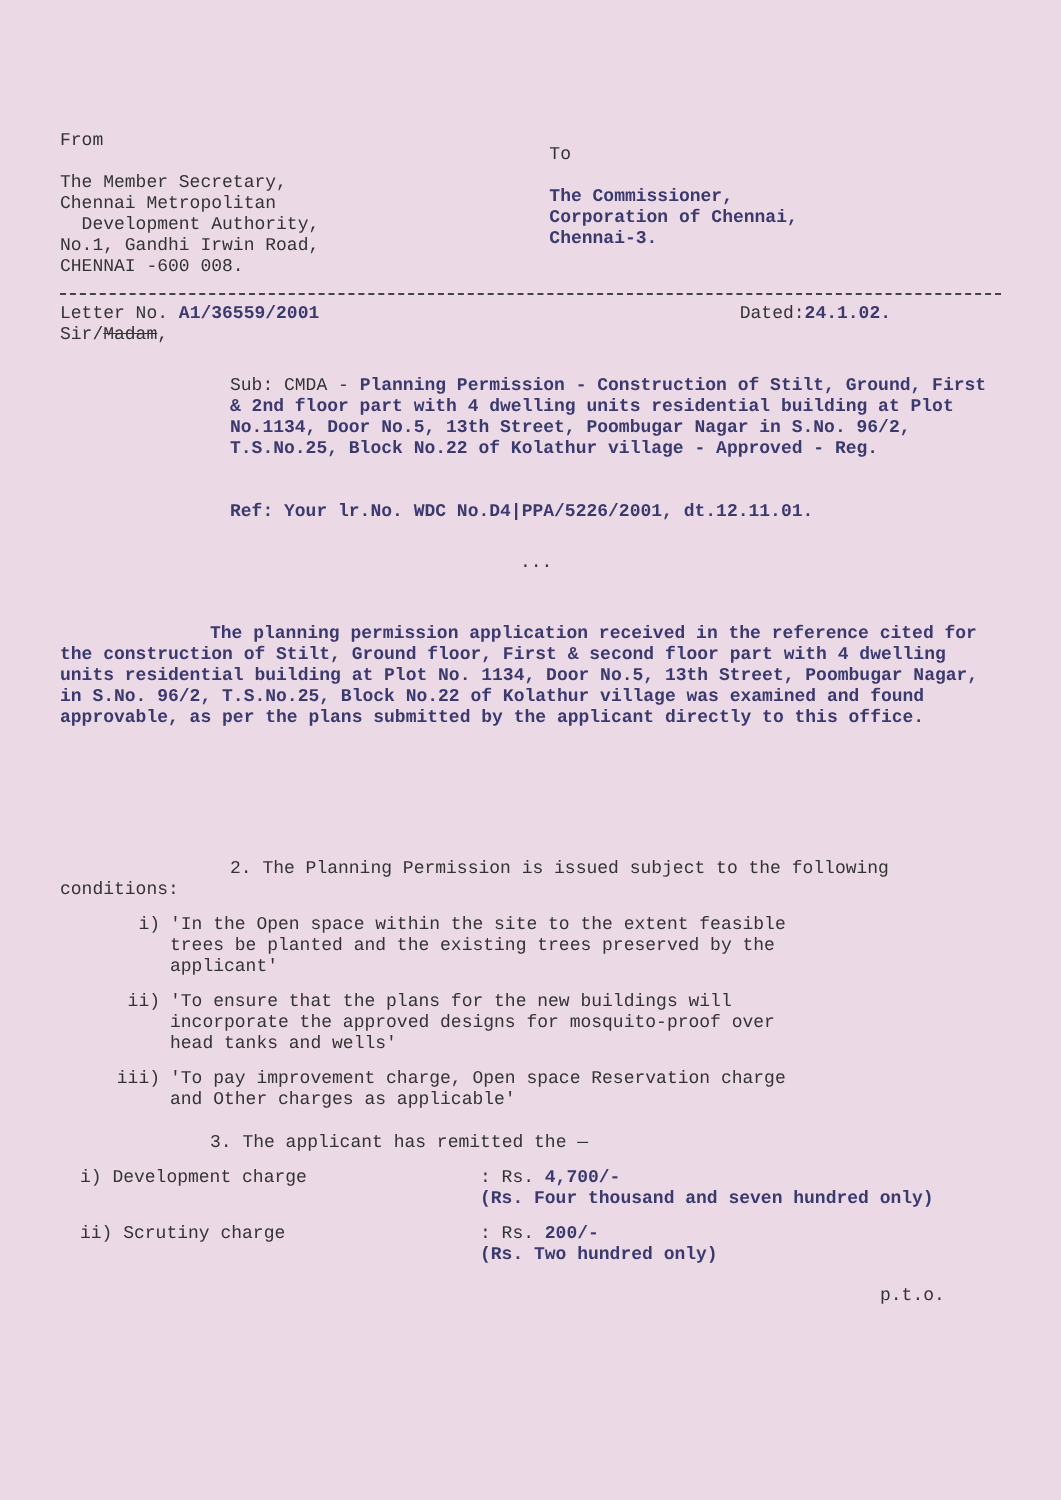From
The Member Secretary,
Chennai Metropolitan
Development Authority,
No.1, Gandhi Irwin Road,
CHENNAI -600 008.
To
The Commissioner,
Corporation of Chennai,
Chennai-3.
Letter No. A1/36559/2001 Dated:24.1.02.
Sir/Madam,
Sub: CMDA - Planning Permission - Construction of Stilt, Ground, First & 2nd floor part with 4 dwelling units residential building at Plot No.1134, Door No.5, 13th Street, Poombugar Nagar in S.No. 96/2, T.S.No.25, Block No.22 of Kolathur village - Approved - Reg.
Ref: Your lr.No. WDC No.D4|PPA/5226/2001, dt.12.11.01.
...
The planning permission application received in the reference cited for the construction of Stilt, Ground floor, First & second floor part with 4 dwelling units residential building at Plot No. 1134, Door No.5, 13th Street, Poombugar Nagar, in S.No. 96/2, T.S.No.25, Block No.22 of Kolathur village was examined and found approvable, as per the plans submitted by the applicant directly to this office.
2. The Planning Permission is issued subject to the following conditions:
i) 'In the Open space within the site to the extent feasible trees be planted and the existing trees preserved by the applicant'
ii) 'To ensure that the plans for the new buildings will incorporate the approved designs for mosquito-proof over head tanks and wells'
iii) 'To pay improvement charge, Open space Reservation charge and Other charges as applicable'
3. The applicant has remitted the —
i) Development charge: Rs. 4,700/-
(Rs. Four thousand and seven hundred only)
ii) Scrutiny charge: Rs. 200/-
(Rs. Two hundred only)
p.t.o.